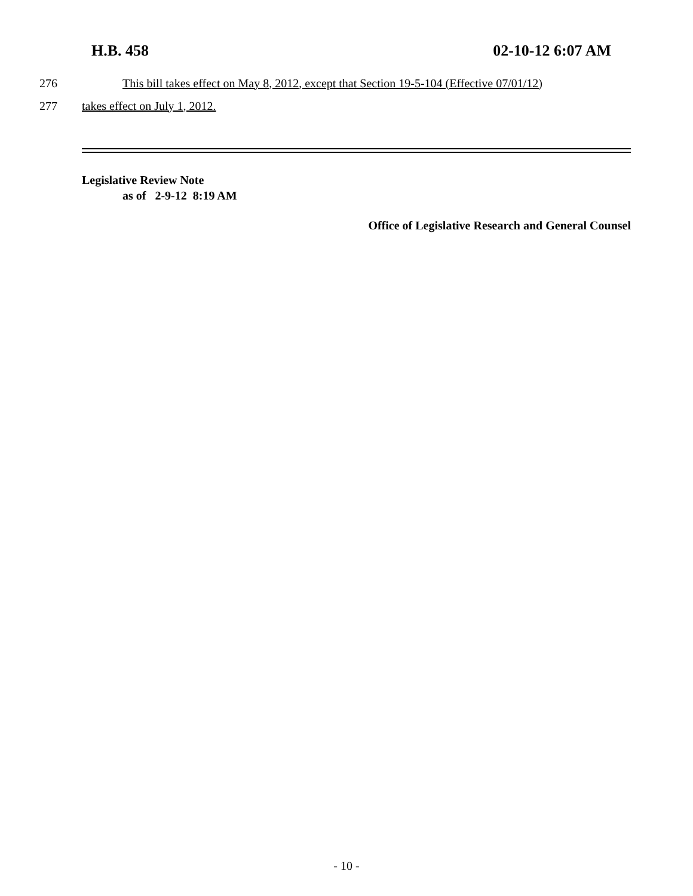H.B. 458 02-10-12 6:07 AM
276 This bill takes effect on May 8, 2012, except that Section 19-5-104 (Effective 07/01/12)
277 takes effect on July 1, 2012.
Legislative Review Note
as of 2-9-12 8:19 AM
Office of Legislative Research and General Counsel
- 10 -